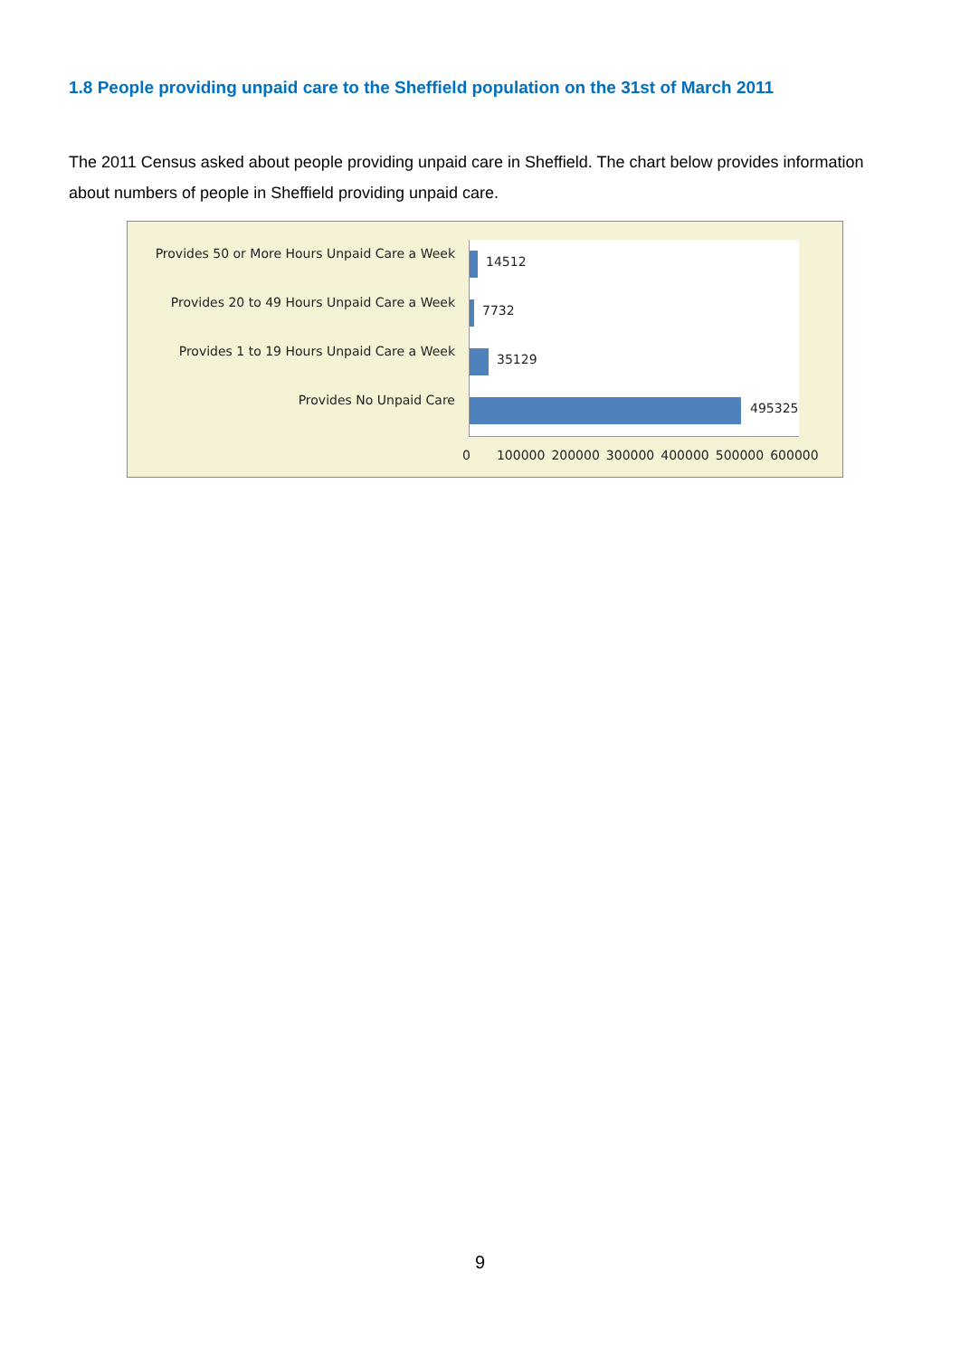1.8 People providing unpaid care to the Sheffield population on the 31st of March 2011
The 2011 Census asked about people providing unpaid care in Sheffield. The chart below provides information about numbers of people in Sheffield providing unpaid care.
Provides 50 or More Hours Unpaid Care a Week
Provides 20 to 49 Hours Unpaid Care a Week
Provides 1 to 19 Hours Unpaid Care a Week
Provides No Unpaid Care
14512
7732
35129
495325
0 100000 200000 300000 400000 500000 600000
9